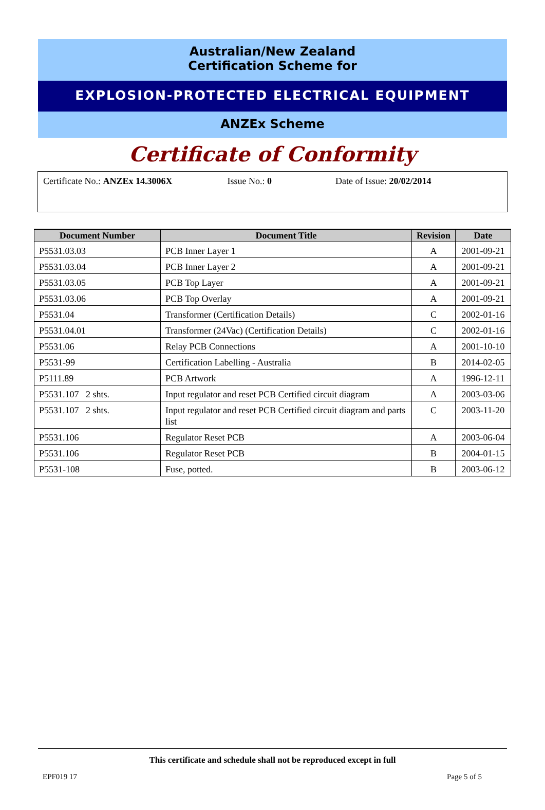Australian/New Zealand
Certification Scheme for
EXPLOSION-PROTECTED ELECTRICAL EQUIPMENT
ANZEx Scheme
Certificate of Conformity
Certificate No.: ANZEx 14.3006X Issue No.: 0 Date of Issue: 20/02/2014
| Document Number | Document Title | Revision | Date |
| --- | --- | --- | --- |
| P5531.03.03 | PCB Inner Layer 1 | A | 2001-09-21 |
| P5531.03.04 | PCB Inner Layer 2 | A | 2001-09-21 |
| P5531.03.05 | PCB Top Layer | A | 2001-09-21 |
| P5531.03.06 | PCB Top Overlay | A | 2001-09-21 |
| P5531.04 | Transformer (Certification Details) | C | 2002-01-16 |
| P5531.04.01 | Transformer (24Vac) (Certification Details) | C | 2002-01-16 |
| P5531.06 | Relay PCB Connections | A | 2001-10-10 |
| P5531-99 | Certification Labelling - Australia | B | 2014-02-05 |
| P5111.89 | PCB Artwork | A | 1996-12-11 |
| P5531.107 2 shts. | Input regulator and reset PCB Certified circuit diagram | A | 2003-03-06 |
| P5531.107 2 shts. | Input regulator and reset PCB Certified circuit diagram and parts list | C | 2003-11-20 |
| P5531.106 | Regulator Reset PCB | A | 2003-06-04 |
| P5531.106 | Regulator Reset PCB | B | 2004-01-15 |
| P5531-108 | Fuse, potted. | B | 2003-06-12 |
This certificate and schedule shall not be reproduced except in full
EPF019 17 Page 5 of 5